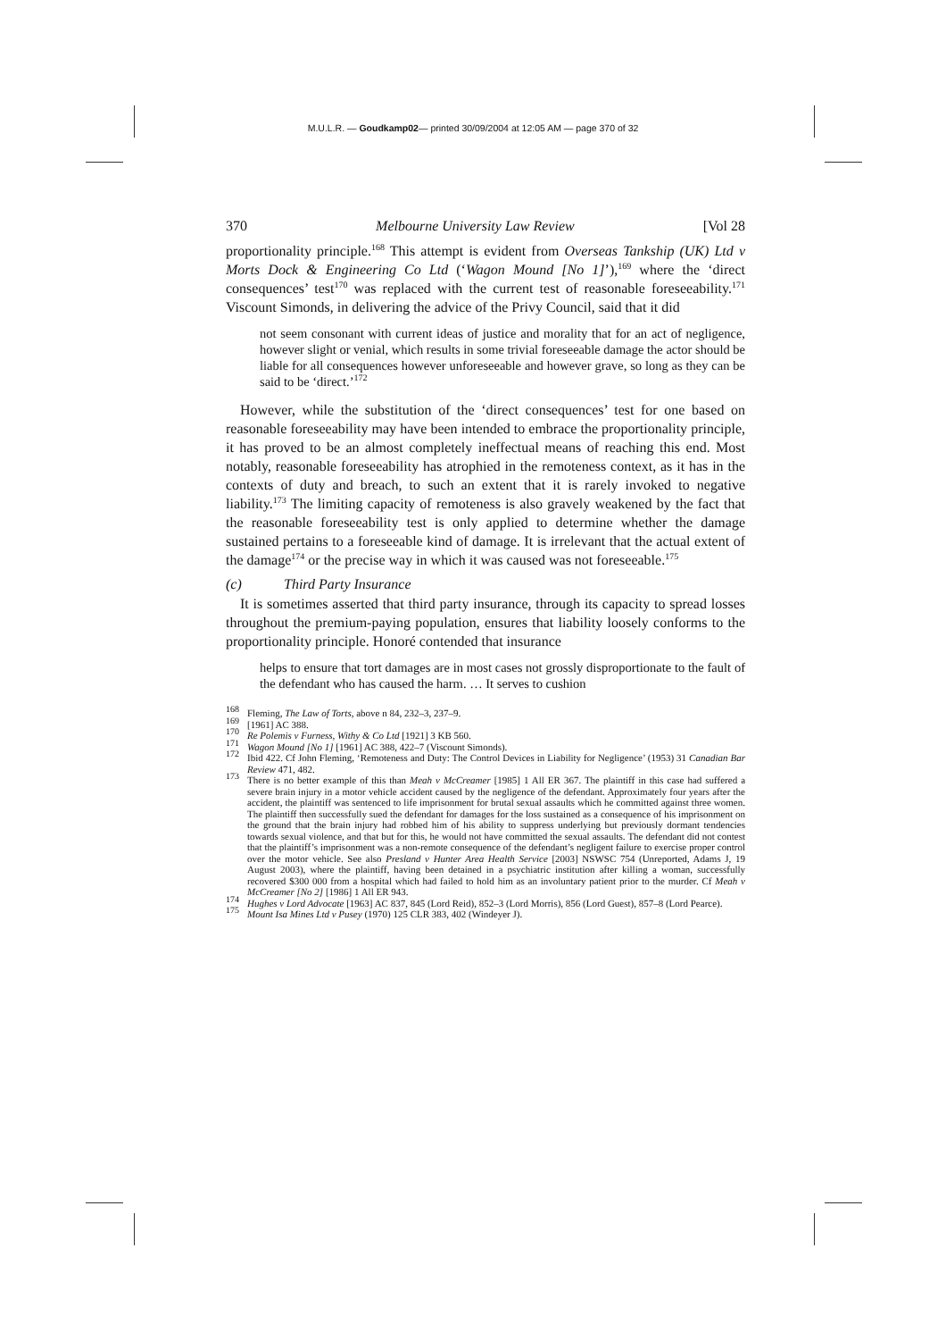M.U.L.R. — Goudkamp02— printed 30/09/2004 at 12:05 AM — page 370 of 32
370 Melbourne University Law Review [Vol 28
proportionality principle.<sup>168</sup> This attempt is evident from Overseas Tankship (UK) Ltd v Morts Dock & Engineering Co Ltd (‘Wagon Mound [No 1]’),<sup>169</sup> where the ‘direct consequences’ test<sup>170</sup> was replaced with the current test of reasonable foreseeability.<sup>171</sup> Viscount Simonds, in delivering the advice of the Privy Council, said that it did
not seem consonant with current ideas of justice and morality that for an act of negligence, however slight or venial, which results in some trivial foreseeable damage the actor should be liable for all consequences however unforeseeable and however grave, so long as they can be said to be ‘direct.’<sup>172</sup>
However, while the substitution of the ‘direct consequences’ test for one based on reasonable foreseeability may have been intended to embrace the proportionality principle, it has proved to be an almost completely ineffectual means of reaching this end. Most notably, reasonable foreseeability has atrophied in the remoteness context, as it has in the contexts of duty and breach, to such an extent that it is rarely invoked to negative liability.<sup>173</sup> The limiting capacity of remoteness is also gravely weakened by the fact that the reasonable foreseeability test is only applied to determine whether the damage sustained pertains to a foreseeable kind of damage. It is irrelevant that the actual extent of the damage<sup>174</sup> or the precise way in which it was caused was not foreseeable.<sup>175</sup>
(c) Third Party Insurance
It is sometimes asserted that third party insurance, through its capacity to spread losses throughout the premium-paying population, ensures that liability loosely conforms to the proportionality principle. Honoré contended that insurance
helps to ensure that tort damages are in most cases not grossly disproportionate to the fault of the defendant who has caused the harm. … It serves to cushion
<sup>168</sup> Fleming, The Law of Torts, above n 84, 232–3, 237–9.
<sup>169</sup> [1961] AC 388.
<sup>170</sup> Re Polemis v Furness, Withy & Co Ltd [1921] 3 KB 560.
<sup>171</sup> Wagon Mound [No 1] [1961] AC 388, 422–7 (Viscount Simonds).
<sup>172</sup> Ibid 422. Cf John Fleming, ‘Remoteness and Duty: The Control Devices in Liability for Negligence’ (1953) 31 Canadian Bar Review 471, 482.
<sup>173</sup> There is no better example of this than Meah v McCreamer [1985] 1 All ER 367. The plaintiff in this case had suffered a severe brain injury in a motor vehicle accident caused by the negligence of the defendant. Approximately four years after the accident, the plaintiff was sentenced to life imprisonment for brutal sexual assaults which he committed against three women. The plaintiff then successfully sued the defendant for damages for the loss sustained as a consequence of his imprisonment on the ground that the brain injury had robbed him of his ability to suppress underlying but previously dormant tendencies towards sexual violence, and that but for this, he would not have committed the sexual assaults. The defendant did not contest that the plaintiff’s imprisonment was a non-remote consequence of the defendant’s negligent failure to exercise proper control over the motor vehicle. See also Presland v Hunter Area Health Service [2003] NSWSC 754 (Unreported, Adams J, 19 August 2003), where the plaintiff, having been detained in a psychiatric institution after killing a woman, successfully recovered $300 000 from a hospital which had failed to hold him as an involuntary patient prior to the murder. Cf Meah v McCreamer [No 2] [1986] 1 All ER 943.
<sup>174</sup> Hughes v Lord Advocate [1963] AC 837, 845 (Lord Reid), 852–3 (Lord Morris), 856 (Lord Guest), 857–8 (Lord Pearce).
<sup>175</sup> Mount Isa Mines Ltd v Pusey (1970) 125 CLR 383, 402 (Windeyer J).